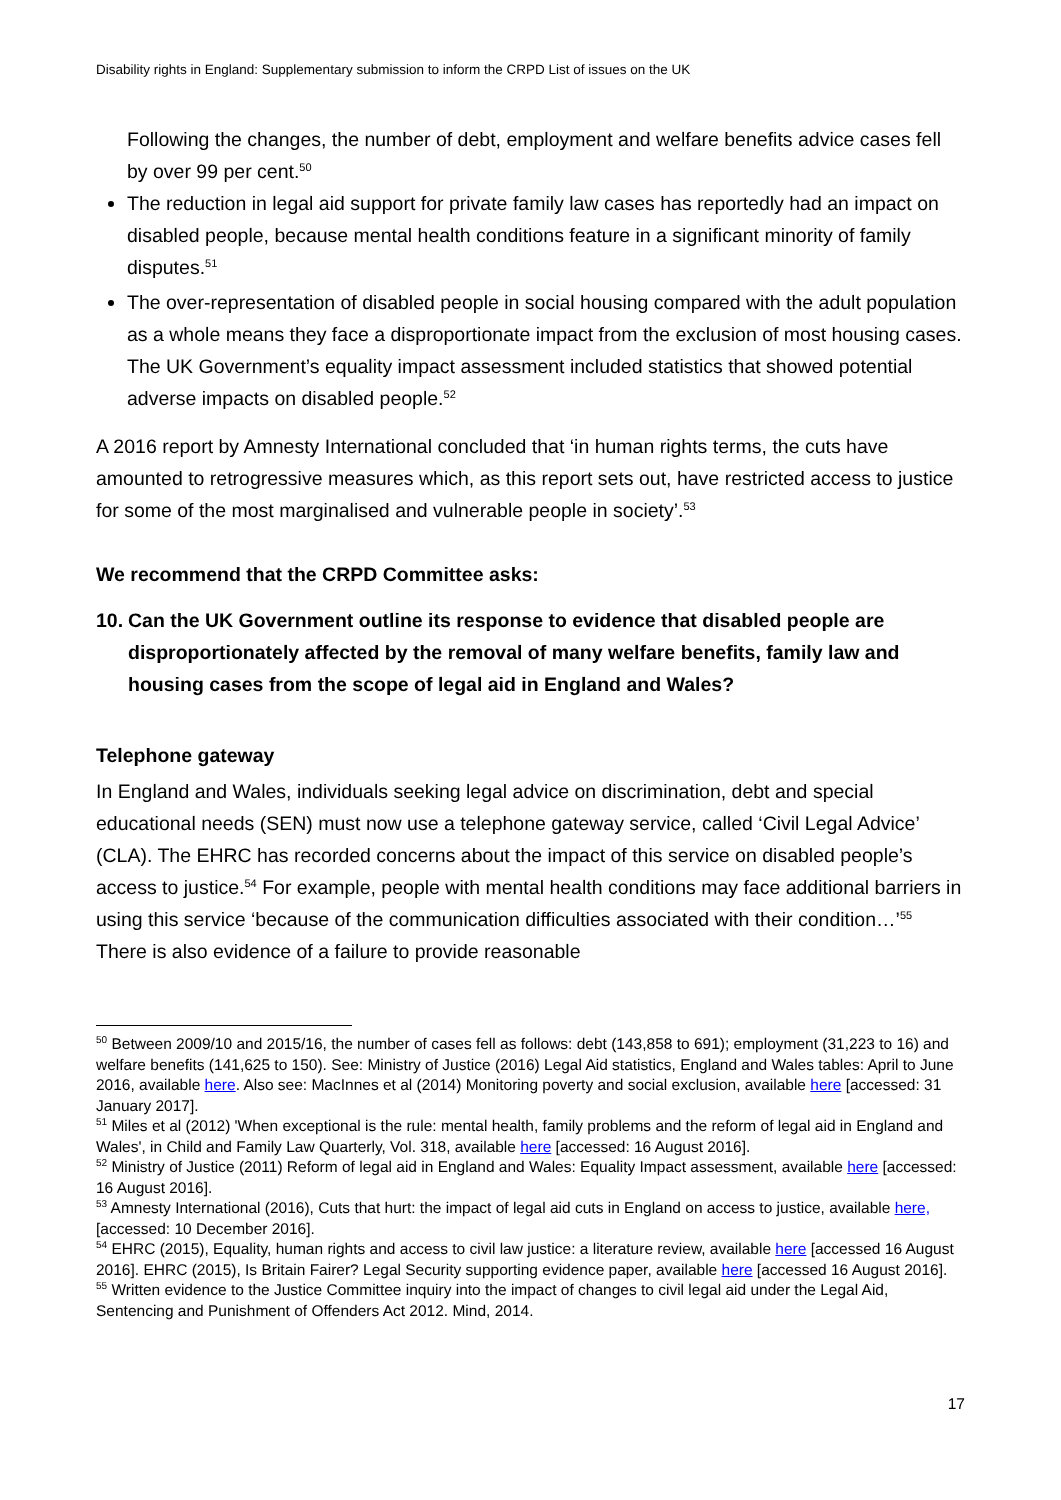Disability rights in England: Supplementary submission to inform the CRPD List of issues on the UK
Following the changes, the number of debt, employment and welfare benefits advice cases fell by over 99 per cent.<sup>50</sup>
The reduction in legal aid support for private family law cases has reportedly had an impact on disabled people, because mental health conditions feature in a significant minority of family disputes.<sup>51</sup>
The over-representation of disabled people in social housing compared with the adult population as a whole means they face a disproportionate impact from the exclusion of most housing cases. The UK Government’s equality impact assessment included statistics that showed potential adverse impacts on disabled people.<sup>52</sup>
A 2016 report by Amnesty International concluded that ‘in human rights terms, the cuts have amounted to retrogressive measures which, as this report sets out, have restricted access to justice for some of the most marginalised and vulnerable people in society’.<sup>53</sup>
We recommend that the CRPD Committee asks:
10. Can the UK Government outline its response to evidence that disabled people are disproportionately affected by the removal of many welfare benefits, family law and housing cases from the scope of legal aid in England and Wales?
Telephone gateway
In England and Wales, individuals seeking legal advice on discrimination, debt and special educational needs (SEN) must now use a telephone gateway service, called ‘Civil Legal Advice’ (CLA). The EHRC has recorded concerns about the impact of this service on disabled people’s access to justice.<sup>54</sup> For example, people with mental health conditions may face additional barriers in using this service ‘because of the communication difficulties associated with their condition…’<sup>55</sup> There is also evidence of a failure to provide reasonable
<sup>50</sup> Between 2009/10 and 2015/16, the number of cases fell as follows: debt (143,858 to 691); employment (31,223 to 16) and welfare benefits (141,625 to 150). See: Ministry of Justice (2016) Legal Aid statistics, England and Wales tables: April to June 2016, available here. Also see: MacInnes et al (2014) Monitoring poverty and social exclusion, available here [accessed: 31 January 2017].
<sup>51</sup> Miles et al (2012) 'When exceptional is the rule: mental health, family problems and the reform of legal aid in England and Wales', in Child and Family Law Quarterly, Vol. 318, available here [accessed: 16 August 2016].
<sup>52</sup> Ministry of Justice (2011) Reform of legal aid in England and Wales: Equality Impact assessment, available here [accessed: 16 August 2016].
<sup>53</sup> Amnesty International (2016), Cuts that hurt: the impact of legal aid cuts in England on access to justice, available here, [accessed: 10 December 2016].
<sup>54</sup> EHRC (2015), Equality, human rights and access to civil law justice: a literature review, available here [accessed 16 August 2016]. EHRC (2015), Is Britain Fairer? Legal Security supporting evidence paper, available here [accessed 16 August 2016].
<sup>55</sup> Written evidence to the Justice Committee inquiry into the impact of changes to civil legal aid under the Legal Aid, Sentencing and Punishment of Offenders Act 2012. Mind, 2014.
17